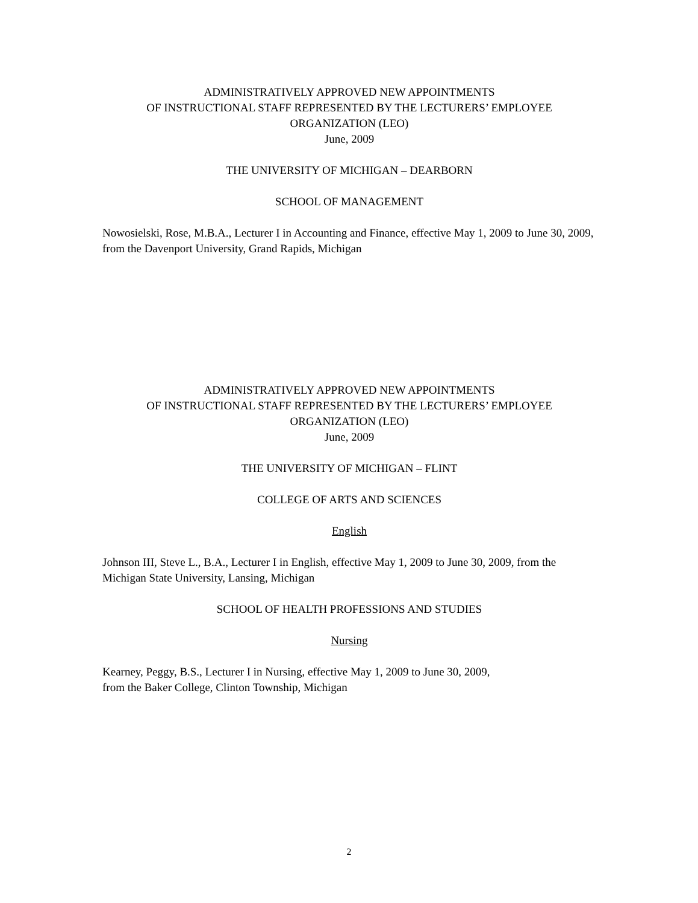ADMINISTRATIVELY APPROVED NEW APPOINTMENTS
OF INSTRUCTIONAL STAFF REPRESENTED BY THE LECTURERS’ EMPLOYEE
ORGANIZATION (LEO)
June, 2009
THE UNIVERSITY OF MICHIGAN – DEARBORN
SCHOOL OF MANAGEMENT
Nowosielski, Rose, M.B.A., Lecturer I in Accounting and Finance, effective May 1, 2009 to June 30, 2009, from the Davenport University, Grand Rapids, Michigan
ADMINISTRATIVELY APPROVED NEW APPOINTMENTS
OF INSTRUCTIONAL STAFF REPRESENTED BY THE LECTURERS’ EMPLOYEE
ORGANIZATION (LEO)
June, 2009
THE UNIVERSITY OF MICHIGAN – FLINT
COLLEGE OF ARTS AND SCIENCES
English
Johnson III, Steve L., B.A., Lecturer I in English, effective May 1, 2009 to June 30, 2009, from the Michigan State University, Lansing, Michigan
SCHOOL OF HEALTH PROFESSIONS AND STUDIES
Nursing
Kearney, Peggy, B.S., Lecturer I in Nursing, effective May 1, 2009 to June 30, 2009,
from the Baker College, Clinton Township, Michigan
2